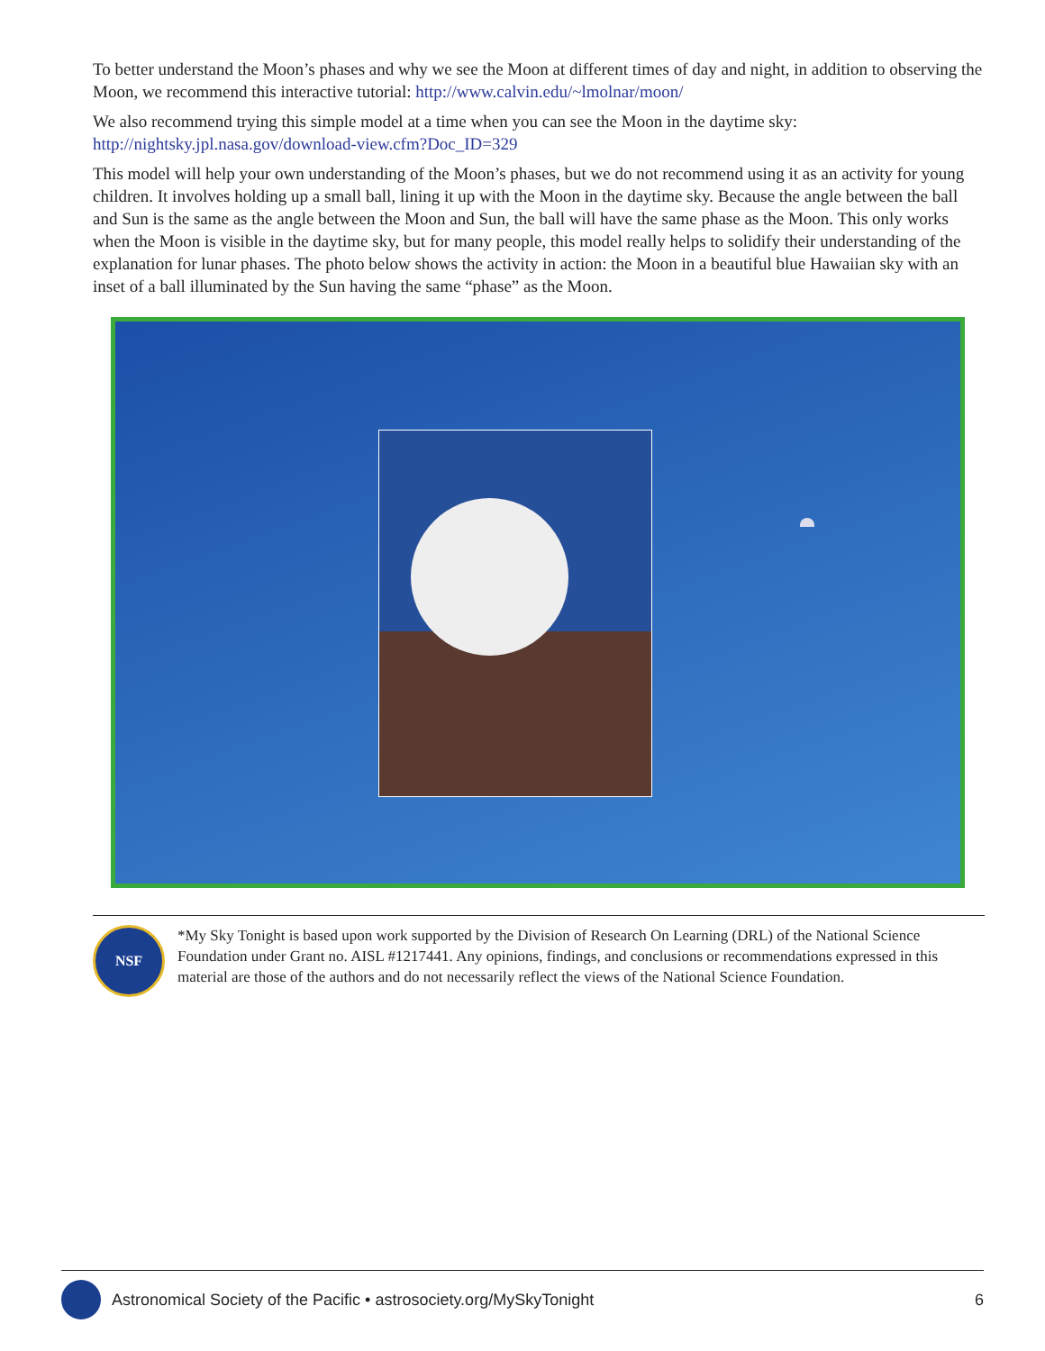To better understand the Moon’s phases and why we see the Moon at different times of day and night, in addition to observing the Moon, we recommend this interactive tutorial: http://www.calvin.edu/~lmolnar/moon/
We also recommend trying this simple model at a time when you can see the Moon in the daytime sky: http://nightsky.jpl.nasa.gov/download-view.cfm?Doc_ID=329
This model will help your own understanding of the Moon’s phases, but we do not recommend using it as an activity for young children. It involves holding up a small ball, lining it up with the Moon in the daytime sky. Because the angle between the ball and Sun is the same as the angle between the Moon and Sun, the ball will have the same phase as the Moon. This only works when the Moon is visible in the daytime sky, but for many people, this model really helps to solidify their understanding of the explanation for lunar phases. The photo below shows the activity in action: the Moon in a beautiful blue Hawaiian sky with an inset of a ball illuminated by the Sun having the same “phase” as the Moon.
NSF
*My Sky Tonight is based upon work supported by the Division of Research On Learning (DRL) of the National Science Foundation under Grant no. AISL #1217441. Any opinions, findings, and conclusions or recommendations expressed in this material are those of the authors and do not necessarily reflect the views of the National Science Foundation.
Astronomical Society of the Pacific • astrosociety.org/MySkyTonight 6